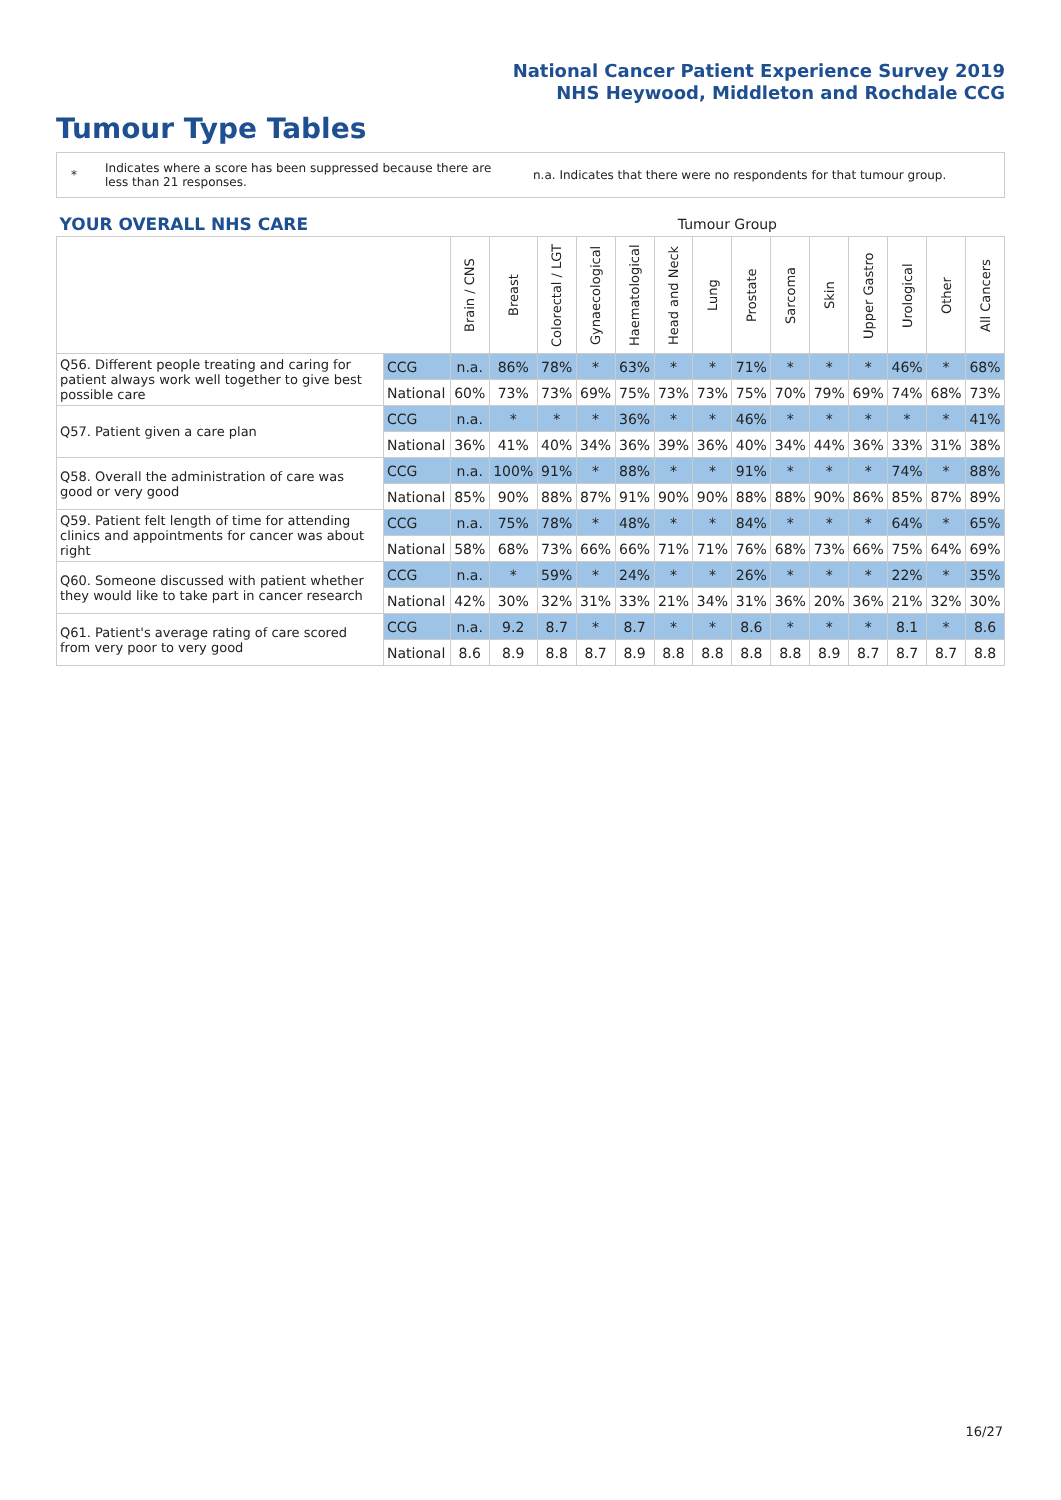National Cancer Patient Experience Survey 2019
NHS Heywood, Middleton and Rochdale CCG
Tumour Type Tables
*
Indicates where a score has been suppressed because there are less than 21 responses.
n.a. Indicates that there were no respondents for that tumour group.
| YOUR OVERALL NHS CARE | | Tumour Group | | | | | | | | | | | | | |
| | | Brain / CNS | Breast | Colorectal / LGT | Gynaecological | Haematological | Head and Neck | Lung | Prostate | Sarcoma | Skin | Upper Gastro | Urological | Other | All Cancers |
| Q56. Different people treating and caring for patient always work well together to give best possible care | CCG | n.a. | 86% | 78% | * | 63% | * | * | 71% | * | * | * | 46% | * | 68% |
| | National | 60% | 73% | 73% | 69% | 75% | 73% | 73% | 75% | 70% | 79% | 69% | 74% | 68% | 73% |
| Q57. Patient given a care plan | CCG | n.a. | * | * | * | 36% | * | * | 46% | * | * | * | * | * | 41% |
| | National | 36% | 41% | 40% | 34% | 36% | 39% | 36% | 40% | 34% | 44% | 36% | 33% | 31% | 38% |
| Q58. Overall the administration of care was good or very good | CCG | n.a. | 100% | 91% | * | 88% | * | * | 91% | * | * | * | 74% | * | 88% |
| | National | 85% | 90% | 88% | 87% | 91% | 90% | 90% | 88% | 88% | 90% | 86% | 85% | 87% | 89% |
| Q59. Patient felt length of time for attending clinics and appointments for cancer was about right | CCG | n.a. | 75% | 78% | * | 48% | * | * | 84% | * | * | * | 64% | * | 65% |
| | National | 58% | 68% | 73% | 66% | 66% | 71% | 71% | 76% | 68% | 73% | 66% | 75% | 64% | 69% |
| Q60. Someone discussed with patient whether they would like to take part in cancer research | CCG | n.a. | * | 59% | * | 24% | * | * | 26% | * | * | * | 22% | * | 35% |
| | National | 42% | 30% | 32% | 31% | 33% | 21% | 34% | 31% | 36% | 20% | 36% | 21% | 32% | 30% |
| Q61. Patient's average rating of care scored from very poor to very good | CCG | n.a. | 9.2 | 8.7 | * | 8.7 | * | * | 8.6 | * | * | * | 8.1 | * | 8.6 |
| | National | 8.6 | 8.9 | 8.8 | 8.7 | 8.9 | 8.8 | 8.8 | 8.8 | 8.8 | 8.9 | 8.7 | 8.7 | 8.7 | 8.8 |
16/27